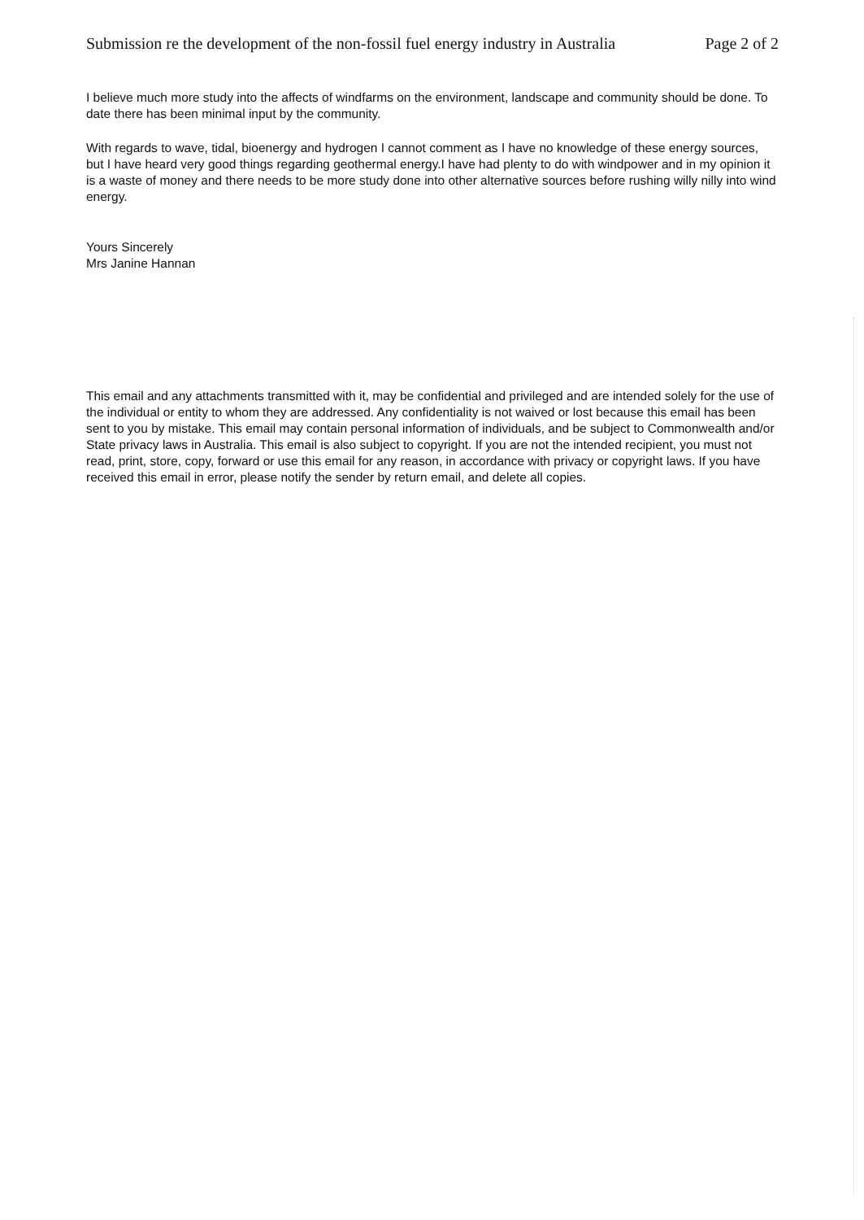Submission re the development of the non-fossil fuel energy industry in Australia Page 2 of 2
I believe much more study into the affects of windfarms on the environment, landscape and community should be done. To date there has been minimal input by the community.
With regards to wave, tidal, bioenergy and hydrogen I cannot comment as I have no knowledge of these energy sources, but I have heard very good things regarding geothermal energy.I have had plenty to do with windpower and in my opinion it is a waste of money and there needs to be more study done into other alternative sources before rushing willy nilly into wind energy.
Yours Sincerely
Mrs Janine Hannan
This email and any attachments transmitted with it, may be confidential and privileged and are intended solely for the use of the individual or entity to whom they are addressed. Any confidentiality is not waived or lost because this email has been sent to you by mistake. This email may contain personal information of individuals, and be subject to Commonwealth and/or State privacy laws in Australia. This email is also subject to copyright. If you are not the intended recipient, you must not read, print, store, copy, forward or use this email for any reason, in accordance with privacy or copyright laws. If you have received this email in error, please notify the sender by return email, and delete all copies.